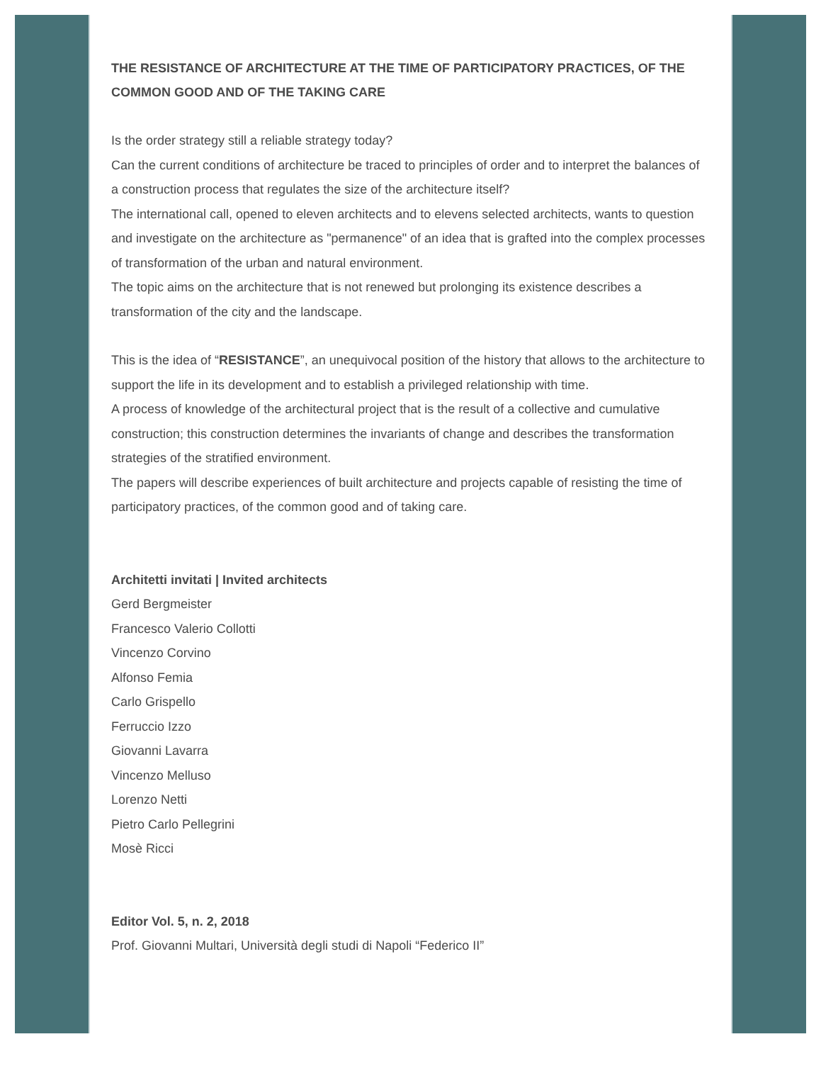THE RESISTANCE OF ARCHITECTURE AT THE TIME OF PARTICIPATORY PRACTICES, OF THE COMMON GOOD AND OF THE TAKING CARE
Is the order strategy still a reliable strategy today?
Can the current conditions of architecture be traced to principles of order and to interpret the balances of a construction process that regulates the size of the architecture itself?
The international call, opened to eleven architects and to elevens selected architects, wants to question and investigate on the architecture as "permanence" of an idea that is grafted into the complex processes of transformation of the urban and natural environment.
The topic aims on the architecture that is not renewed but prolonging its existence describes a transformation of the city and the landscape.
This is the idea of “RESISTANCE”, an unequivocal position of the history that allows to the architecture to support the life in its development and to establish a privileged relationship with time.
A process of knowledge of the architectural project that is the result of a collective and cumulative construction; this construction determines the invariants of change and describes the transformation strategies of the stratified environment.
The papers will describe experiences of built architecture and projects capable of resisting the time of participatory practices, of the common good and of taking care.
Architetti invitati | Invited architects
Gerd Bergmeister
Francesco Valerio Collotti
Vincenzo Corvino
Alfonso Femia
Carlo Grispello
Ferruccio Izzo
Giovanni Lavarra
Vincenzo Melluso
Lorenzo Netti
Pietro Carlo Pellegrini
Mosè Ricci
Editor Vol. 5, n. 2, 2018
Prof. Giovanni Multari, Università degli studi di Napoli “Federico II”